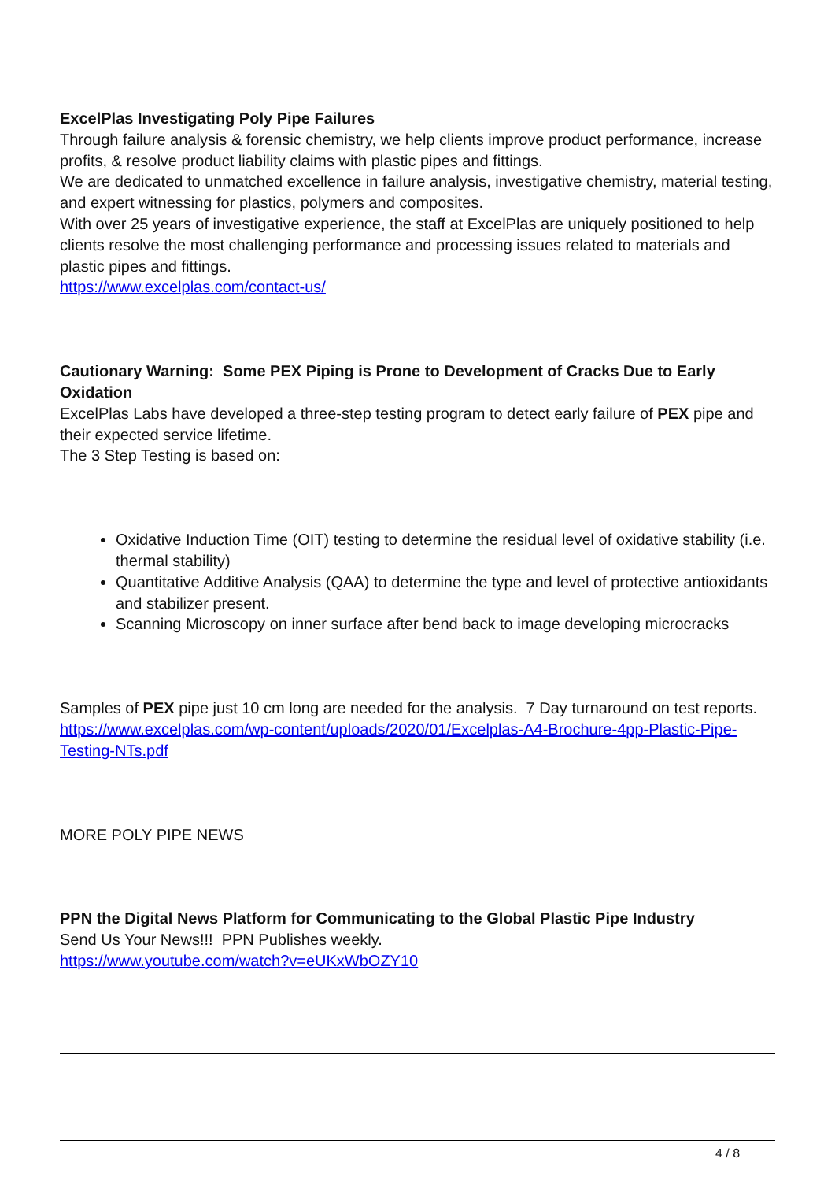ExcelPlas Investigating Poly Pipe Failures
Through failure analysis & forensic chemistry, we help clients improve product performance, increase profits, & resolve product liability claims with plastic pipes and fittings.
We are dedicated to unmatched excellence in failure analysis, investigative chemistry, material testing, and expert witnessing for plastics, polymers and composites.
With over 25 years of investigative experience, the staff at ExcelPlas are uniquely positioned to help clients resolve the most challenging performance and processing issues related to materials and plastic pipes and fittings.
https://www.excelplas.com/contact-us/
Cautionary Warning: Some PEX Piping is Prone to Development of Cracks Due to Early Oxidation
ExcelPlas Labs have developed a three-step testing program to detect early failure of PEX pipe and their expected service lifetime.
The 3 Step Testing is based on:
Oxidative Induction Time (OIT) testing to determine the residual level of oxidative stability (i.e. thermal stability)
Quantitative Additive Analysis (QAA) to determine the type and level of protective antioxidants and stabilizer present.
Scanning Microscopy on inner surface after bend back to image developing microcracks
Samples of PEX pipe just 10 cm long are needed for the analysis. 7 Day turnaround on test reports.
https://www.excelplas.com/wp-content/uploads/2020/01/Excelplas-A4-Brochure-4pp-Plastic-Pipe-Testing-NTs.pdf
MORE POLY PIPE NEWS
PPN the Digital News Platform for Communicating to the Global Plastic Pipe Industry
Send Us Your News!!! PPN Publishes weekly.
https://www.youtube.com/watch?v=eUKxWbOZY10
4 / 8